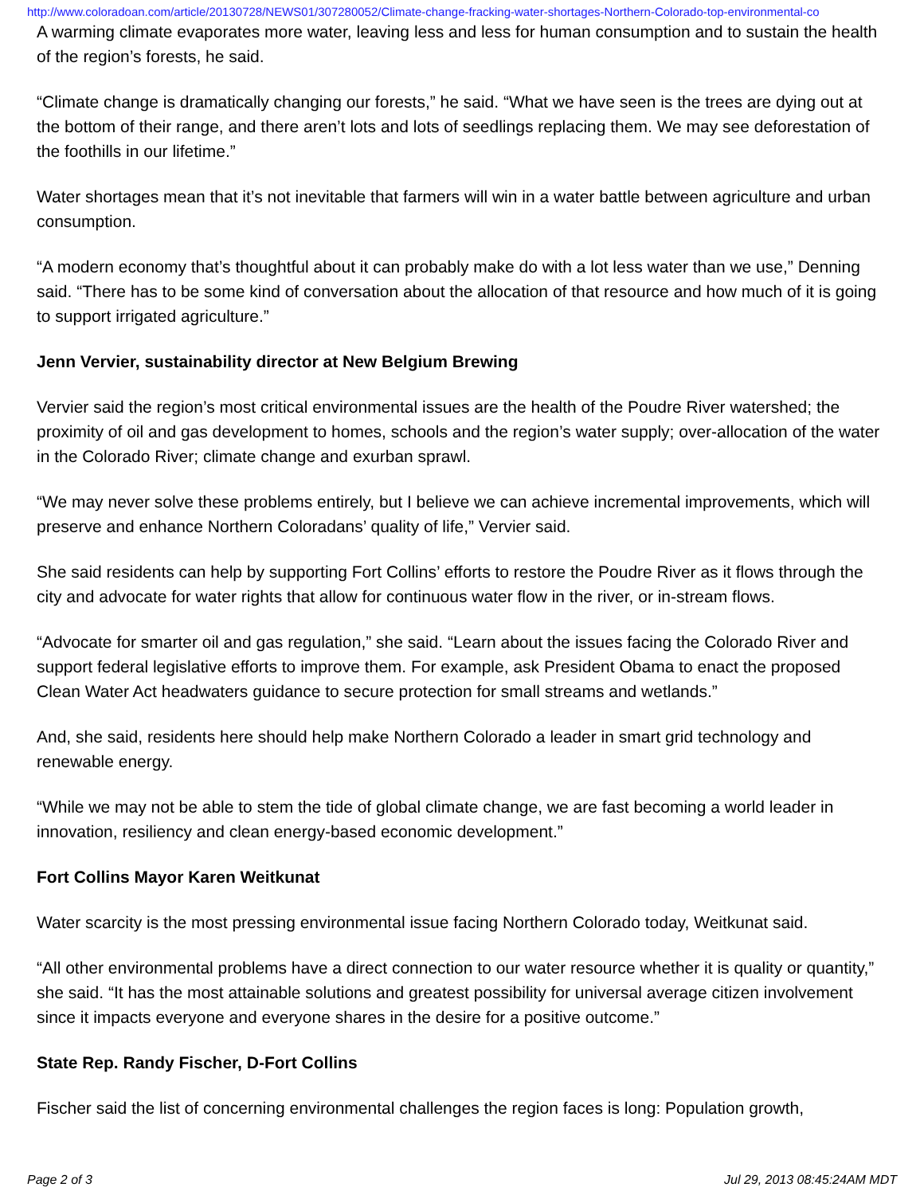http://www.coloradoan.com/article/20130728/NEWS01/307280052/Climate-change-fracking-water-shortages-Northern-Colorado-top-environmental-co
A warming climate evaporates more water, leaving less and less for human consumption and to sustain the health of the region’s forests, he said.
“Climate change is dramatically changing our forests,” he said. “What we have seen is the trees are dying out at the bottom of their range, and there aren’t lots and lots of seedlings replacing them. We may see deforestation of the foothills in our lifetime.”
Water shortages mean that it’s not inevitable that farmers will win in a water battle between agriculture and urban consumption.
“A modern economy that’s thoughtful about it can probably make do with a lot less water than we use,” Denning said. “There has to be some kind of conversation about the allocation of that resource and how much of it is going to support irrigated agriculture.”
Jenn Vervier, sustainability director at New Belgium Brewing
Vervier said the region’s most critical environmental issues are the health of the Poudre River watershed; the proximity of oil and gas development to homes, schools and the region’s water supply; over-allocation of the water in the Colorado River; climate change and exurban sprawl.
“We may never solve these problems entirely, but I believe we can achieve incremental improvements, which will preserve and enhance Northern Coloradans’ quality of life,” Vervier said.
She said residents can help by supporting Fort Collins’ efforts to restore the Poudre River as it flows through the city and advocate for water rights that allow for continuous water flow in the river, or in-stream flows.
“Advocate for smarter oil and gas regulation,” she said. “Learn about the issues facing the Colorado River and support federal legislative efforts to improve them. For example, ask President Obama to enact the proposed Clean Water Act headwaters guidance to secure protection for small streams and wetlands.”
And, she said, residents here should help make Northern Colorado a leader in smart grid technology and renewable energy.
“While we may not be able to stem the tide of global climate change, we are fast becoming a world leader in innovation, resiliency and clean energy-based economic development.”
Fort Collins Mayor Karen Weitkunat
Water scarcity is the most pressing environmental issue facing Northern Colorado today, Weitkunat said.
“All other environmental problems have a direct connection to our water resource whether it is quality or quantity,” she said. “It has the most attainable solutions and greatest possibility for universal average citizen involvement since it impacts everyone and everyone shares in the desire for a positive outcome.”
State Rep. Randy Fischer, D-Fort Collins
Fischer said the list of concerning environmental challenges the region faces is long: Population growth,
Page 2 of 3 Jul 29, 2013 08:45:24AM MDT